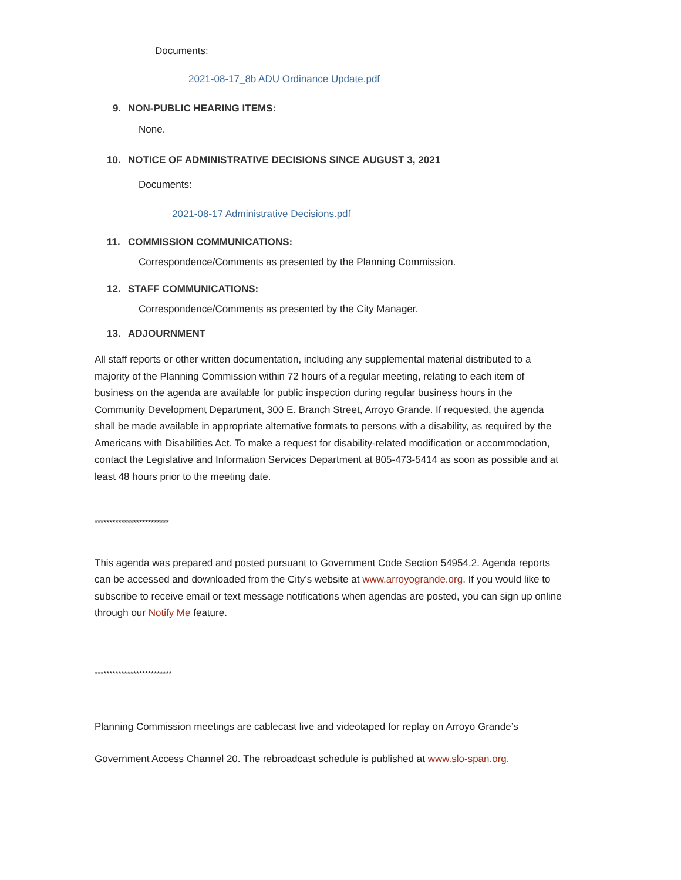Documents:
2021-08-17_8b ADU Ordinance Update.pdf
9. NON-PUBLIC HEARING ITEMS:
None.
10. NOTICE OF ADMINISTRATIVE DECISIONS SINCE AUGUST 3, 2021
Documents:
2021-08-17 Administrative Decisions.pdf
11. COMMISSION COMMUNICATIONS:
Correspondence/Comments as presented by the Planning Commission.
12. STAFF COMMUNICATIONS:
Correspondence/Comments as presented by the City Manager.
13. ADJOURNMENT
All staff reports or other written documentation, including any supplemental material distributed to a majority of the Planning Commission within 72 hours of a regular meeting, relating to each item of business on the agenda are available for public inspection during regular business hours in the Community Development Department, 300 E. Branch Street, Arroyo Grande. If requested, the agenda shall be made available in appropriate alternative formats to persons with a disability, as required by the Americans with Disabilities Act. To make a request for disability-related modification or accommodation, contact the Legislative and Information Services Department at 805-473-5414 as soon as possible and at least 48 hours prior to the meeting date.
*************************
This agenda was prepared and posted pursuant to Government Code Section 54954.2. Agenda reports can be accessed and downloaded from the City’s website at www.arroyogrande.org. If you would like to subscribe to receive email or text message notifications when agendas are posted, you can sign up online through our Notify Me feature.
**************************
Planning Commission meetings are cablecast live and videotaped for replay on Arroyo Grande’s
Government Access Channel 20. The rebroadcast schedule is published at www.slo-span.org.